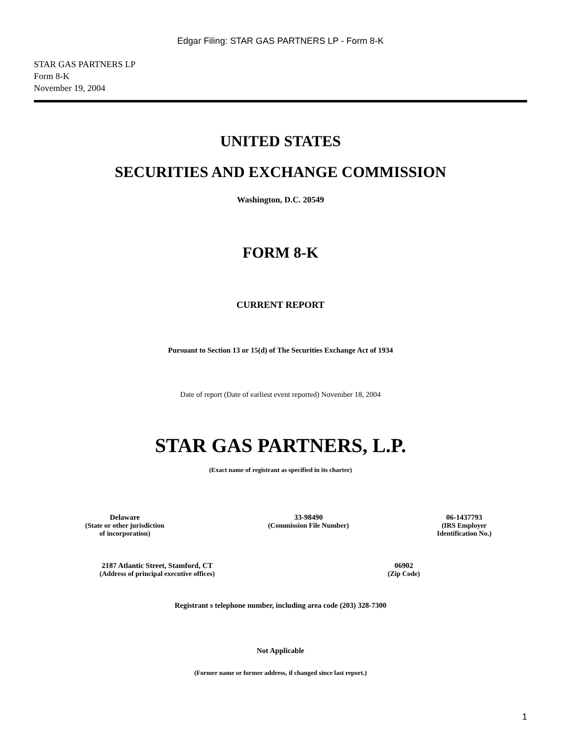Edgar Filing: STAR GAS PARTNERS LP - Form 8-K
STAR GAS PARTNERS LP
Form 8-K
November 19, 2004
UNITED STATES
SECURITIES AND EXCHANGE COMMISSION
Washington, D.C. 20549
FORM 8-K
CURRENT REPORT
Pursuant to Section 13 or 15(d) of The Securities Exchange Act of 1934
Date of report (Date of earliest event reported) November 18, 2004
STAR GAS PARTNERS, L.P.
(Exact name of registrant as specified in its charter)
| Delaware (State or other jurisdiction of incorporation) | 33-98490 (Commission File Number) | 06-1437793 (IRS Employer Identification No.) |
| 2187 Atlantic Street, Stamford, CT (Address of principal executive offices) | 06902 (Zip Code) |
Registrant s telephone number, including area code (203) 328-7300
Not Applicable
(Former name or former address, if changed since last report.)
1